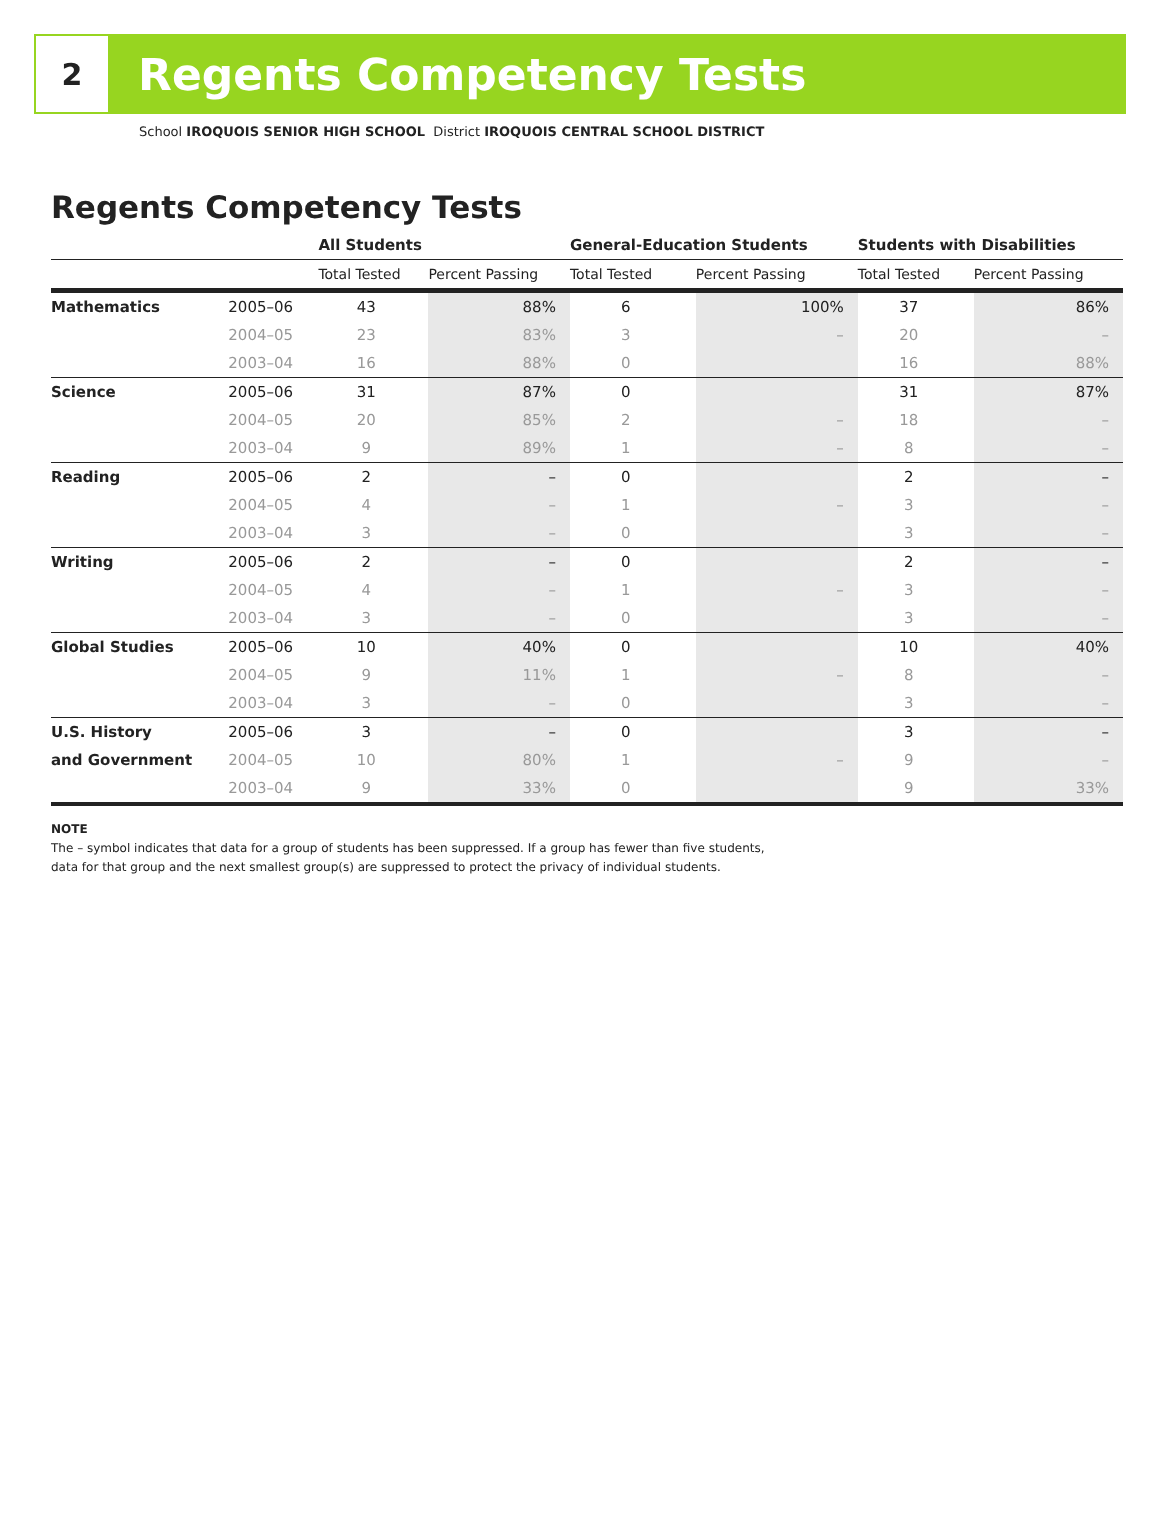2
Regents Competency Tests
School IROQUOIS SENIOR HIGH SCHOOL District IROQUOIS CENTRAL SCHOOL DISTRICT
Regents Competency Tests
| | | All Students | | General-Education Students | | Students with Disabilities | |
| --- | --- | --- | --- | --- | --- | --- | --- |
| | | Total Tested | Percent Passing | Total Tested | Percent Passing | Total Tested | Percent Passing |
| Mathematics | 2005–06 | 43 | 88% | 6 | 100% | 37 | 86% |
| | 2004–05 | 23 | 83% | 3 | – | 20 | – |
| | 2003–04 | 16 | 88% | 0 | | 16 | 88% |
| Science | 2005–06 | 31 | 87% | 0 | | 31 | 87% |
| | 2004–05 | 20 | 85% | 2 | – | 18 | – |
| | 2003–04 | 9 | 89% | 1 | – | 8 | – |
| Reading | 2005–06 | 2 | – | 0 | | 2 | – |
| | 2004–05 | 4 | – | 1 | – | 3 | – |
| | 2003–04 | 3 | – | 0 | | 3 | – |
| Writing | 2005–06 | 2 | – | 0 | | 2 | – |
| | 2004–05 | 4 | – | 1 | – | 3 | – |
| | 2003–04 | 3 | – | 0 | | 3 | – |
| Global Studies | 2005–06 | 10 | 40% | 0 | | 10 | 40% |
| | 2004–05 | 9 | 11% | 1 | – | 8 | – |
| | 2003–04 | 3 | – | 0 | | 3 | – |
| U.S. History | 2005–06 | 3 | – | 0 | | 3 | – |
| and Government | 2004–05 | 10 | 80% | 1 | – | 9 | – |
| | 2003–04 | 9 | 33% | 0 | | 9 | 33% |
NOTE
The – symbol indicates that data for a group of students has been suppressed. If a group has fewer than five students,
data for that group and the next smallest group(s) are suppressed to protect the privacy of individual students.